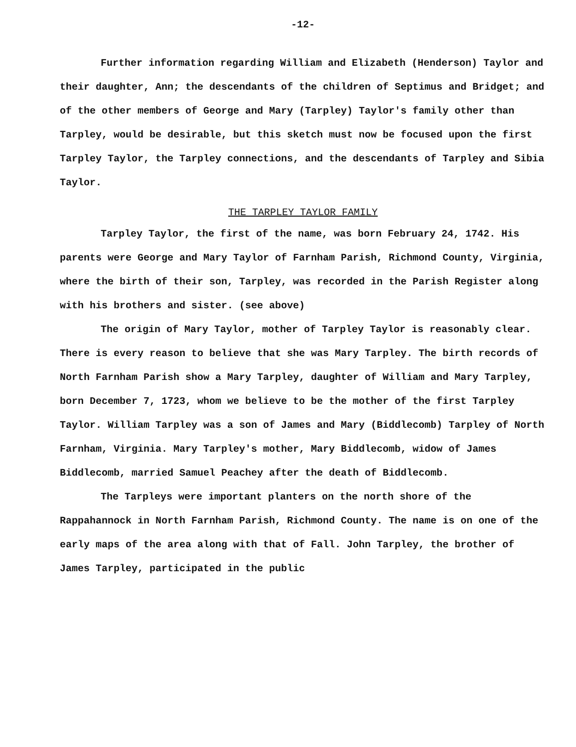-12-
Further information regarding William and Elizabeth (Henderson) Taylor and their daughter, Ann; the descendants of the children of Septimus and Bridget; and of the other members of George and Mary (Tarpley) Taylor's family other than Tarpley, would be desirable, but this sketch must now be focused upon the first Tarpley Taylor, the Tarpley connections, and the descendants of Tarpley and Sibia Taylor.
THE TARPLEY TAYLOR FAMILY
Tarpley Taylor, the first of the name, was born February 24, 1742. His parents were George and Mary Taylor of Farnham Parish, Richmond County, Virginia, where the birth of their son, Tarpley, was recorded in the Parish Register along with his brothers and sister. (see above)
The origin of Mary Taylor, mother of Tarpley Taylor is reasonably clear. There is every reason to believe that she was Mary Tarpley. The birth records of North Farnham Parish show a Mary Tarpley, daughter of William and Mary Tarpley, born December 7, 1723, whom we believe to be the mother of the first Tarpley Taylor. William Tarpley was a son of James and Mary (Biddlecomb) Tarpley of North Farnham, Virginia. Mary Tarpley's mother, Mary Biddlecomb, widow of James Biddlecomb, married Samuel Peachey after the death of Biddlecomb.
The Tarpleys were important planters on the north shore of the Rappahannock in North Farnham Parish, Richmond County. The name is on one of the early maps of the area along with that of Fall. John Tarpley, the brother of James Tarpley, participated in the public